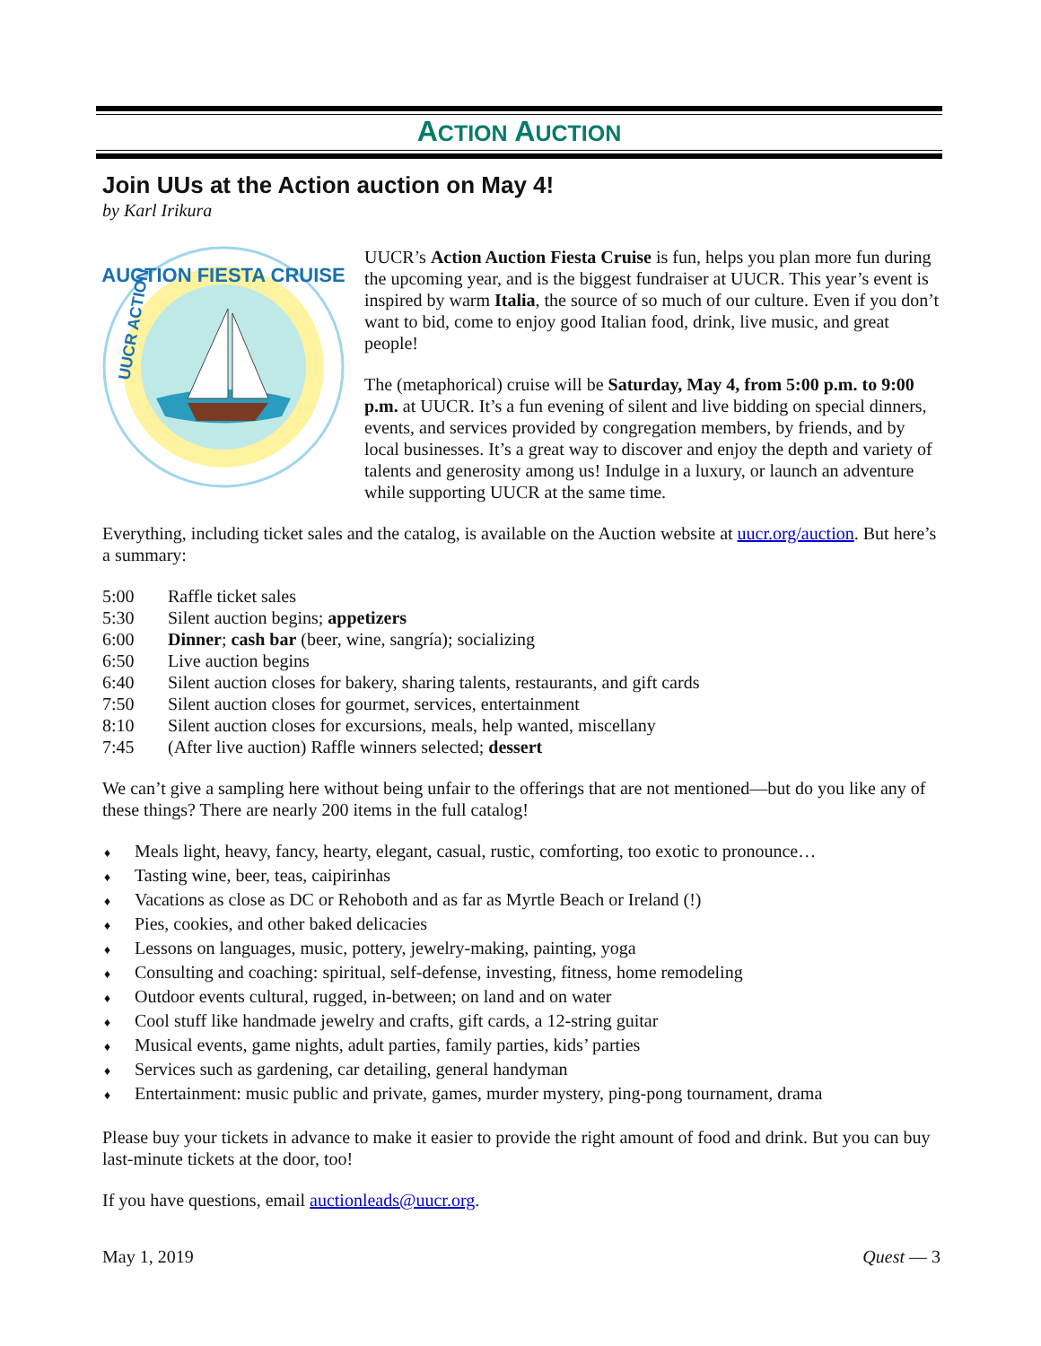ACTION AUCTION
Join UUs at the Action auction on May 4!
by Karl Irikura
AUCTION FIESTA CRUISE
UUCR ACTION
UUCR’s Action Auction Fiesta Cruise is fun, helps you plan more fun during the upcoming year, and is the biggest fundraiser at UUCR. This year’s event is inspired by warm Italia, the source of so much of our culture. Even if you don’t want to bid, come to enjoy good Italian food, drink, live music, and great people!
The (metaphorical) cruise will be Saturday, May 4, from 5:00 p.m. to 9:00 p.m. at UUCR. It’s a fun evening of silent and live bidding on special dinners, events, and services provided by congregation members, by friends, and by local businesses. It’s a great way to discover and enjoy the depth and variety of talents and generosity among us! Indulge in a luxury, or launch an adventure while supporting UUCR at the same time.
Everything, including ticket sales and the catalog, is available on the Auction website at uucr.org/auction. But here’s a summary:
5:00 Raffle ticket sales
5:30 Silent auction begins; appetizers
6:00 Dinner; cash bar (beer, wine, sangría); socializing
6:50 Live auction begins
6:40 Silent auction closes for bakery, sharing talents, restaurants, and gift cards
7:50 Silent auction closes for gourmet, services, entertainment
8:10 Silent auction closes for excursions, meals, help wanted, miscellany
7:45 (After live auction) Raffle winners selected; dessert
We can’t give a sampling here without being unfair to the offerings that are not mentioned—but do you like any of these things? There are nearly 200 items in the full catalog!
♦ Meals light, heavy, fancy, hearty, elegant, casual, rustic, comforting, too exotic to pronounce…
♦ Tasting wine, beer, teas, caipirinhas
♦ Vacations as close as DC or Rehoboth and as far as Myrtle Beach or Ireland (!)
♦ Pies, cookies, and other baked delicacies
♦ Lessons on languages, music, pottery, jewelry-making, painting, yoga
♦ Consulting and coaching: spiritual, self-defense, investing, fitness, home remodeling
♦ Outdoor events cultural, rugged, in-between; on land and on water
♦ Cool stuff like handmade jewelry and crafts, gift cards, a 12-string guitar
♦ Musical events, game nights, adult parties, family parties, kids’ parties
♦ Services such as gardening, car detailing, general handyman
♦ Entertainment: music public and private, games, murder mystery, ping-pong tournament, drama
Please buy your tickets in advance to make it easier to provide the right amount of food and drink. But you can buy last-minute tickets at the door, too!
If you have questions, email auctionleads@uucr.org.
May 1, 2019 Quest — 3